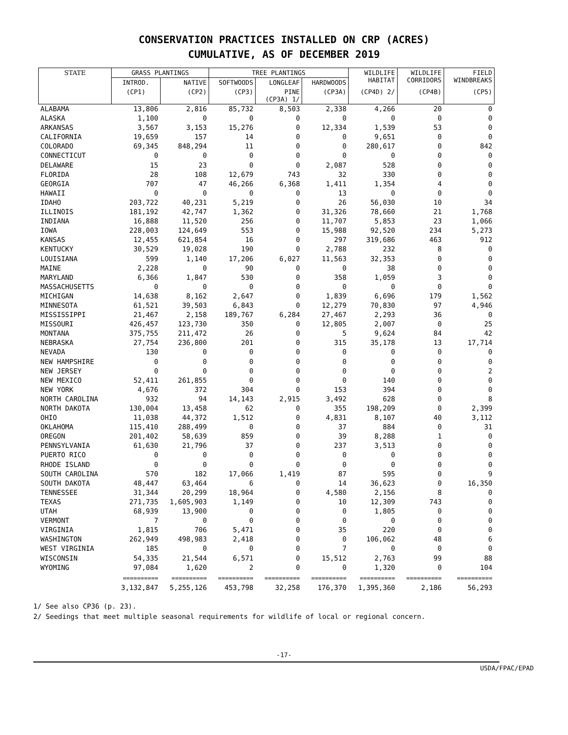CONSERVATION PRACTICES INSTALLED ON CRP (ACRES)
CUMULATIVE, AS OF DECEMBER 2019
| STATE | GRASS PLANTINGS | | TREE PLANTINGS | | | WILDLIFE HABITAT | WILDLIFE CORRIDORS | FIELD WINDBREAKS |
| --- | --- | --- | --- | --- | --- | --- | --- | --- |
| | INTROD. | NATIVE | SOFTWOODS | LONGLEAF | HARDWOODS | | | |
| | (CP1) | (CP2) | (CP3) | PINE (CP3A) 1/ | (CP3A) | (CP4D) 2/ | (CP4B) | (CP5) |
| ALABAMA | 13,806 | 2,816 | 85,732 | 8,503 | 2,338 | 4,266 | 20 | 0 |
| ALASKA | 1,100 | 0 | 0 | 0 | 0 | 0 | 0 | 0 |
| ARKANSAS | 3,567 | 3,153 | 15,276 | 0 | 12,334 | 1,539 | 53 | 0 |
| CALIFORNIA | 19,659 | 157 | 14 | 0 | 0 | 9,651 | 0 | 0 |
| COLORADO | 69,345 | 848,294 | 11 | 0 | 0 | 280,617 | 0 | 842 |
| CONNECTICUT | 0 | 0 | 0 | 0 | 0 | 0 | 0 | 0 |
| DELAWARE | 15 | 23 | 0 | 0 | 2,087 | 528 | 0 | 0 |
| FLORIDA | 28 | 108 | 12,679 | 743 | 32 | 330 | 0 | 0 |
| GEORGIA | 707 | 47 | 46,266 | 6,368 | 1,411 | 1,354 | 4 | 0 |
| HAWAII | 0 | 0 | 0 | 0 | 13 | 0 | 0 | 0 |
| IDAHO | 203,722 | 40,231 | 5,219 | 0 | 26 | 56,030 | 10 | 34 |
| ILLINOIS | 181,192 | 42,747 | 1,362 | 0 | 31,326 | 78,660 | 21 | 1,768 |
| INDIANA | 16,888 | 11,520 | 256 | 0 | 11,707 | 5,853 | 23 | 1,066 |
| IOWA | 228,003 | 124,649 | 553 | 0 | 15,988 | 92,520 | 234 | 5,273 |
| KANSAS | 12,455 | 621,854 | 16 | 0 | 297 | 319,686 | 463 | 912 |
| KENTUCKY | 30,529 | 19,028 | 190 | 0 | 2,788 | 232 | 8 | 0 |
| LOUISIANA | 599 | 1,140 | 17,206 | 6,027 | 11,563 | 32,353 | 0 | 0 |
| MAINE | 2,228 | 0 | 90 | 0 | 0 | 38 | 0 | 0 |
| MARYLAND | 6,366 | 1,847 | 530 | 0 | 358 | 1,059 | 3 | 0 |
| MASSACHUSETTS | 0 | 0 | 0 | 0 | 0 | 0 | 0 | 0 |
| MICHIGAN | 14,638 | 8,162 | 2,647 | 0 | 1,839 | 6,696 | 179 | 1,562 |
| MINNESOTA | 61,521 | 39,503 | 6,843 | 0 | 12,279 | 70,830 | 97 | 4,946 |
| MISSISSIPPI | 21,467 | 2,158 | 189,767 | 6,284 | 27,467 | 2,293 | 36 | 0 |
| MISSOURI | 426,457 | 123,730 | 350 | 0 | 12,805 | 2,007 | 0 | 25 |
| MONTANA | 375,755 | 211,472 | 26 | 0 | 5 | 9,624 | 84 | 42 |
| NEBRASKA | 27,754 | 236,800 | 201 | 0 | 315 | 35,178 | 13 | 17,714 |
| NEVADA | 130 | 0 | 0 | 0 | 0 | 0 | 0 | 0 |
| NEW HAMPSHIRE | 0 | 0 | 0 | 0 | 0 | 0 | 0 | 0 |
| NEW JERSEY | 0 | 0 | 0 | 0 | 0 | 0 | 0 | 2 |
| NEW MEXICO | 52,411 | 261,855 | 0 | 0 | 0 | 140 | 0 | 0 |
| NEW YORK | 4,676 | 372 | 304 | 0 | 153 | 394 | 0 | 0 |
| NORTH CAROLINA | 932 | 94 | 14,143 | 2,915 | 3,492 | 628 | 0 | 8 |
| NORTH DAKOTA | 130,004 | 13,458 | 62 | 0 | 355 | 198,209 | 0 | 2,399 |
| OHIO | 11,038 | 44,372 | 1,512 | 0 | 4,831 | 8,107 | 40 | 3,112 |
| OKLAHOMA | 115,410 | 288,499 | 0 | 0 | 37 | 884 | 0 | 31 |
| OREGON | 201,402 | 58,639 | 859 | 0 | 39 | 8,288 | 1 | 0 |
| PENNSYLVANIA | 61,630 | 21,796 | 37 | 0 | 237 | 3,513 | 0 | 0 |
| PUERTO RICO | 0 | 0 | 0 | 0 | 0 | 0 | 0 | 0 |
| RHODE ISLAND | 0 | 0 | 0 | 0 | 0 | 0 | 0 | 0 |
| SOUTH CAROLINA | 570 | 182 | 17,066 | 1,419 | 87 | 595 | 0 | 9 |
| SOUTH DAKOTA | 48,447 | 63,464 | 6 | 0 | 14 | 36,623 | 0 | 16,350 |
| TENNESSEE | 31,344 | 20,299 | 18,964 | 0 | 4,580 | 2,156 | 8 | 0 |
| TEXAS | 271,735 | 1,605,903 | 1,149 | 0 | 10 | 12,309 | 743 | 0 |
| UTAH | 68,939 | 13,900 | 0 | 0 | 0 | 1,805 | 0 | 0 |
| VERMONT | 7 | 0 | 0 | 0 | 0 | 0 | 0 | 0 |
| VIRGINIA | 1,815 | 706 | 5,471 | 0 | 35 | 220 | 0 | 0 |
| WASHINGTON | 262,949 | 498,983 | 2,418 | 0 | 0 | 106,062 | 48 | 6 |
| WEST VIRGINIA | 185 | 0 | 0 | 0 | 7 | 0 | 0 | 0 |
| WISCONSIN | 54,335 | 21,544 | 6,571 | 0 | 15,512 | 2,763 | 99 | 88 |
| WYOMING | 97,084 | 1,620 | 2 | 0 | 0 | 1,320 | 0 | 104 |
| | ========== | ========== | ========== | ========== | ========== | ========== | ========== | ========== |
| | 3,132,847 | 5,255,126 | 453,798 | 32,258 | 176,370 | 1,395,360 | 2,186 | 56,293 |
1/ See also CP36 (p. 23).
2/ Seedings that meet multiple seasonal requirements for wildlife of local or regional concern.
-17-
USDA/FPAC/EPAD